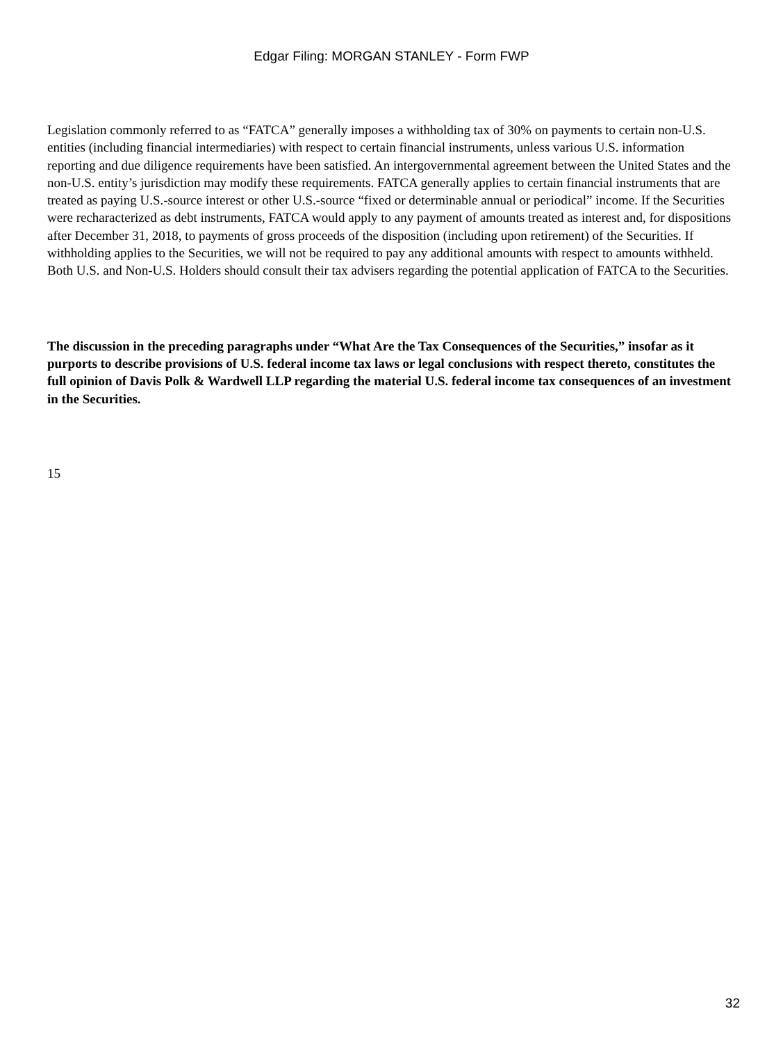Edgar Filing: MORGAN STANLEY - Form FWP
Legislation commonly referred to as “FATCA” generally imposes a withholding tax of 30% on payments to certain non-U.S. entities (including financial intermediaries) with respect to certain financial instruments, unless various U.S. information reporting and due diligence requirements have been satisfied. An intergovernmental agreement between the United States and the non-U.S. entity’s jurisdiction may modify these requirements. FATCA generally applies to certain financial instruments that are treated as paying U.S.-source interest or other U.S.-source “fixed or determinable annual or periodical” income. If the Securities were recharacterized as debt instruments, FATCA would apply to any payment of amounts treated as interest and, for dispositions after December 31, 2018, to payments of gross proceeds of the disposition (including upon retirement) of the Securities. If withholding applies to the Securities, we will not be required to pay any additional amounts with respect to amounts withheld. Both U.S. and Non-U.S. Holders should consult their tax advisers regarding the potential application of FATCA to the Securities.
The discussion in the preceding paragraphs under “What Are the Tax Consequences of the Securities,” insofar as it purports to describe provisions of U.S. federal income tax laws or legal conclusions with respect thereto, constitutes the full opinion of Davis Polk & Wardwell LLP regarding the material U.S. federal income tax consequences of an investment in the Securities.
15
32